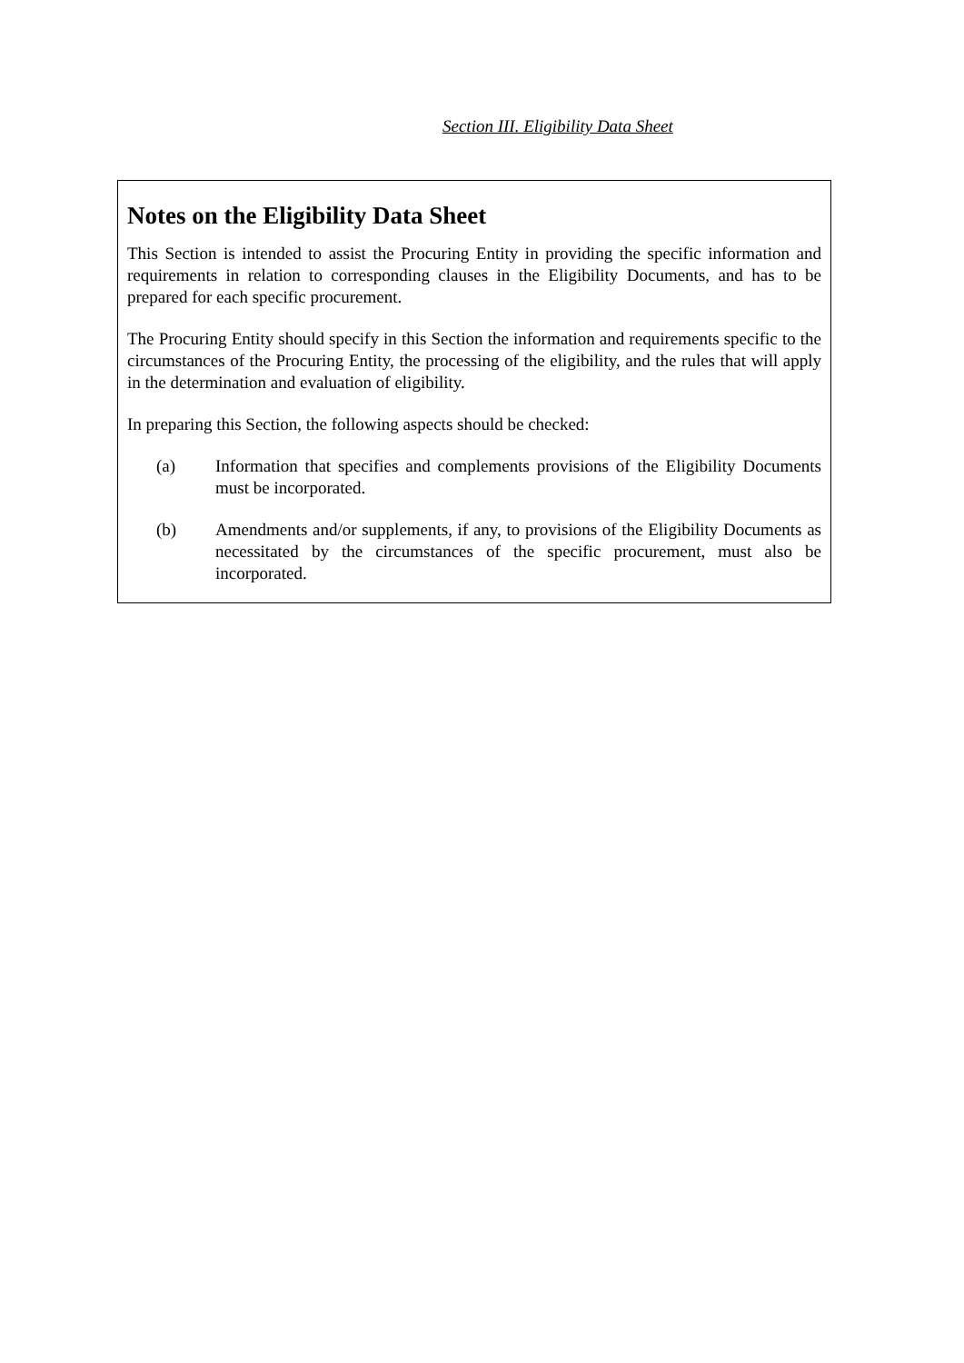Section III. Eligibility Data Sheet
Notes on the Eligibility Data Sheet
This Section is intended to assist the Procuring Entity in providing the specific information and requirements in relation to corresponding clauses in the Eligibility Documents, and has to be prepared for each specific procurement.
The Procuring Entity should specify in this Section the information and requirements specific to the circumstances of the Procuring Entity, the processing of the eligibility, and the rules that will apply in the determination and evaluation of eligibility.
In preparing this Section, the following aspects should be checked:
(a) Information that specifies and complements provisions of the Eligibility Documents must be incorporated.
(b) Amendments and/or supplements, if any, to provisions of the Eligibility Documents as necessitated by the circumstances of the specific procurement, must also be incorporated.